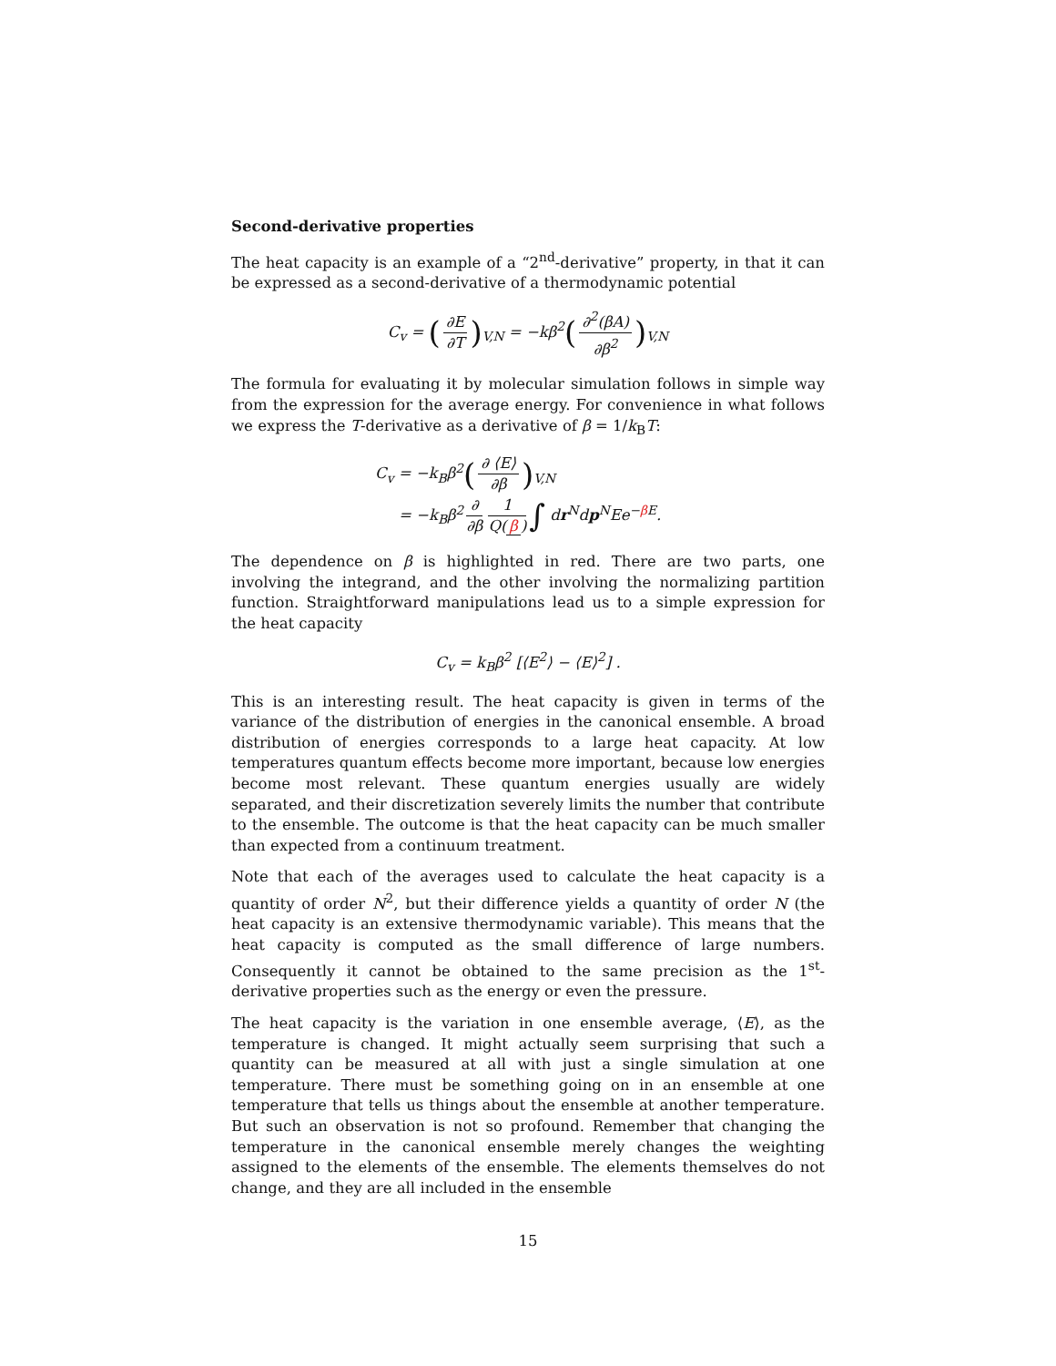Second-derivative properties
The heat capacity is an example of a “2<sup>nd</sup>-derivative” property, in that it can be expressed as a second-derivative of a thermodynamic potential
C<sub>v</sub> = (∂E ∂T)<sub>V,N</sub> = −kβ<sup>2</sup>(∂<sup>2</sup>(βA) ∂β<sup>2</sup>)<sub>V,N</sub>
The formula for evaluating it by molecular simulation follows in simple way from the expression for the average energy. For convenience in what follows we express the T-derivative as a derivative of β = 1/k<sub>B</sub>T:
C<sub>v</sub> = −k<sub>B</sub>β<sup>2</sup>(∂ ⟨E⟩ ∂β)<sub>V,N</sub>
= −k<sub>B</sub>β<sup>2</sup> ∂ ∂β 1 Q(β) ∫ dr<sup>N</sup>dp<sup>N</sup>Ee<sup>−β E</sup>.
The dependence on β is highlighted in red. There are two parts, one involving the integrand, and the other involving the normalizing partition function. Straightforward manipulations lead us to a simple expression for the heat capacity
C<sub>v</sub> = k<sub>B</sub>β<sup>2</sup> [⟨E<sup>2</sup>⟩ − ⟨E⟩<sup>2</sup>] .
This is an interesting result. The heat capacity is given in terms of the variance of the distribution of energies in the canonical ensemble. A broad distribution of energies corresponds to a large heat capacity. At low temperatures quantum effects become more important, because low energies become most relevant. These quantum energies usually are widely separated, and their discretization severely limits the number that contribute to the ensemble. The outcome is that the heat capacity can be much smaller than expected from a continuum treatment.
Note that each of the averages used to calculate the heat capacity is a quantity of order N<sup>2</sup>, but their difference yields a quantity of order N (the heat capacity is an extensive thermodynamic variable). This means that the heat capacity is computed as the small difference of large numbers. Consequently it cannot be obtained to the same precision as the 1<sup>st</sup>-derivative properties such as the energy or even the pressure.
The heat capacity is the variation in one ensemble average, ⟨E⟩, as the temperature is changed. It might actually seem surprising that such a quantity can be measured at all with just a single simulation at one temperature. There must be something going on in an ensemble at one temperature that tells us things about the ensemble at another temperature. But such an observation is not so profound. Remember that changing the temperature in the canonical ensemble merely changes the weighting assigned to the elements of the ensemble. The elements themselves do not change, and they are all included in the ensemble
15